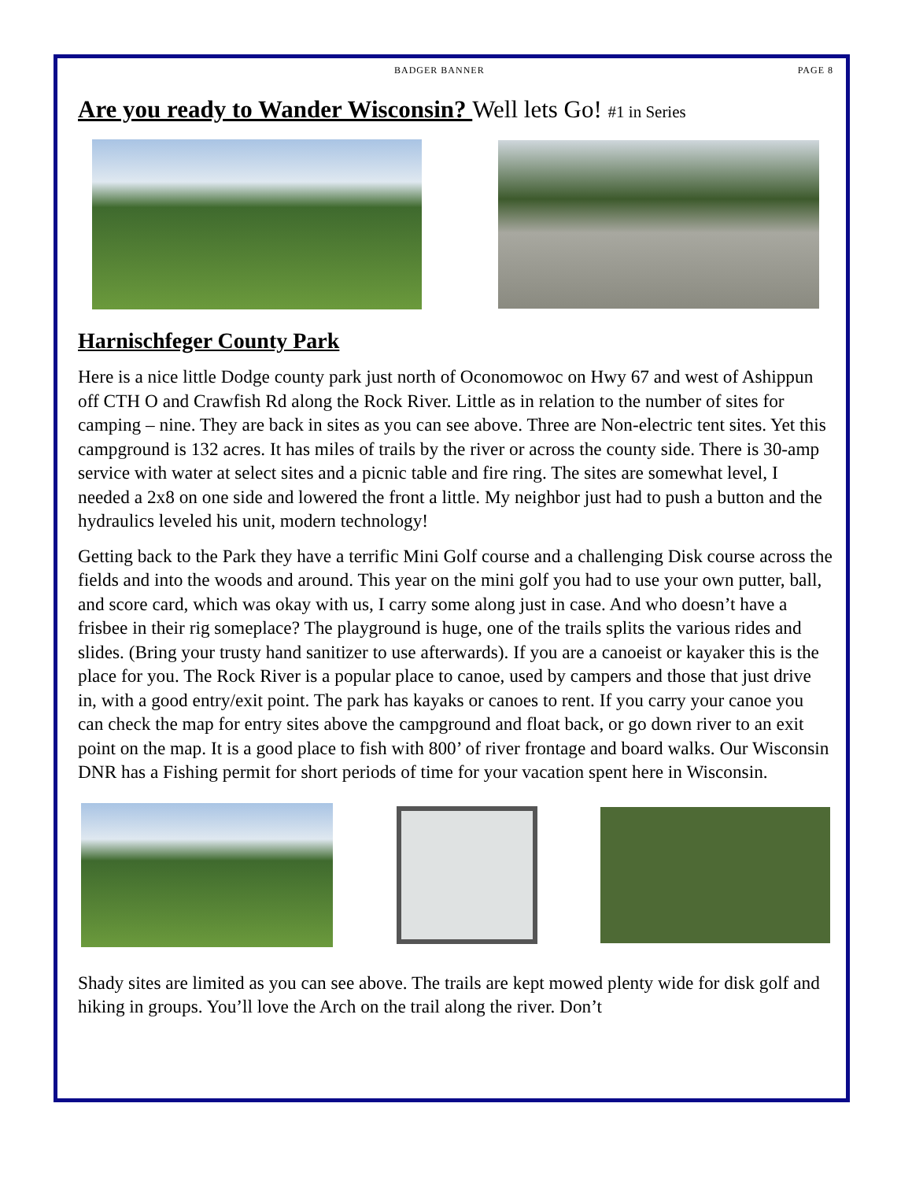BADGER BANNER PAGE 8
Are you ready to Wander Wisconsin? Well lets Go! #1 in Series
Harnischfeger County Park
Here is a nice little Dodge county park just north of Oconomowoc on Hwy 67 and west of Ashippun off CTH O and Crawfish Rd along the Rock River. Little as in relation to the number of sites for camping – nine. They are back in sites as you can see above. Three are Non-electric tent sites. Yet this campground is 132 acres. It has miles of trails by the river or across the county side. There is 30-amp service with water at select sites and a picnic table and fire ring. The sites are somewhat level, I needed a 2x8 on one side and lowered the front a little. My neighbor just had to push a button and the hydraulics leveled his unit, modern technology!
Getting back to the Park they have a terrific Mini Golf course and a challenging Disk course across the fields and into the woods and around. This year on the mini golf you had to use your own putter, ball, and score card, which was okay with us, I carry some along just in case. And who doesn’t have a frisbee in their rig someplace? The playground is huge, one of the trails splits the various rides and slides. (Bring your trusty hand sanitizer to use afterwards). If you are a canoeist or kayaker this is the place for you. The Rock River is a popular place to canoe, used by campers and those that just drive in, with a good entry/exit point. The park has kayaks or canoes to rent. If you carry your canoe you can check the map for entry sites above the campground and float back, or go down river to an exit point on the map. It is a good place to fish with 800’ of river frontage and board walks. Our Wisconsin DNR has a Fishing permit for short periods of time for your vacation spent here in Wisconsin.
Shady sites are limited as you can see above. The trails are kept mowed plenty wide for disk golf and hiking in groups. You’ll love the Arch on the trail along the river. Don’t